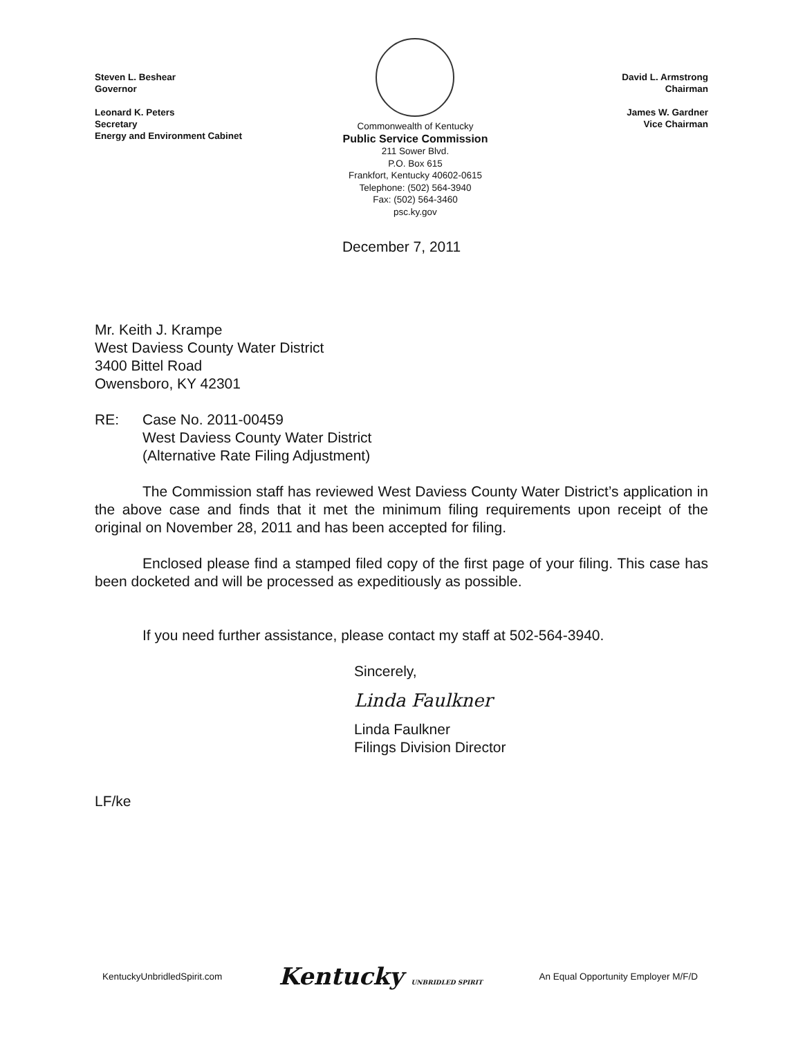Steven L. Beshear
Governor
Leonard K. Peters
Secretary
Energy and Environment Cabinet
Commonwealth of Kentucky
Public Service Commission
211 Sower Blvd.
P.O. Box 615
Frankfort, Kentucky 40602-0615
Telephone: (502) 564-3940
Fax: (502) 564-3460
psc.ky.gov
David L. Armstrong
Chairman
James W. Gardner
Vice Chairman
December 7, 2011
Mr. Keith J. Krampe
West Daviess County Water District
3400 Bittel Road
Owensboro, KY 42301
RE: Case No. 2011-00459
West Daviess County Water District
(Alternative Rate Filing Adjustment)
The Commission staff has reviewed West Daviess County Water District’s application in the above case and finds that it met the minimum filing requirements upon receipt of the original on November 28, 2011 and has been accepted for filing.
Enclosed please find a stamped filed copy of the first page of your filing. This case has been docketed and will be processed as expeditiously as possible.
If you need further assistance, please contact my staff at 502-564-3940.
Sincerely,
Linda Faulkner
Linda Faulkner
Filings Division Director
LF/ke
KentuckyUnbridledSpirit.com Kentucky UNBRIDLED SPIRIT An Equal Opportunity Employer M/F/D